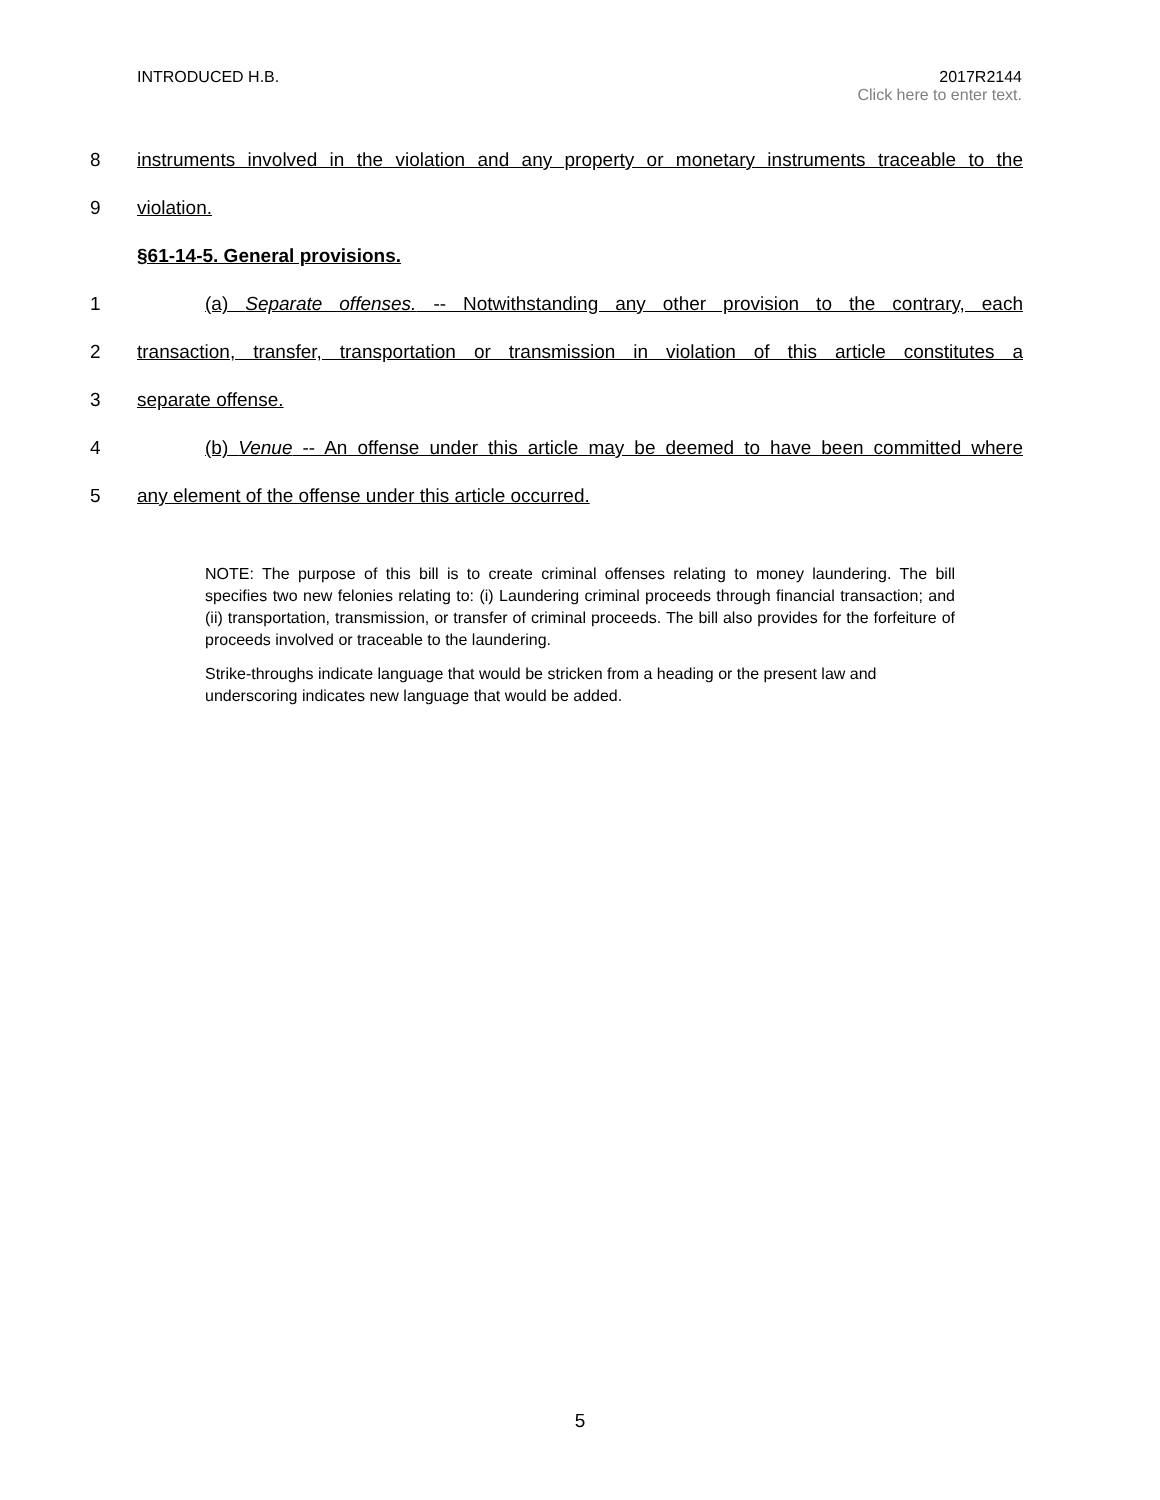INTRODUCED H.B. 2017R2144
Click here to enter text.
8 instruments involved in the violation and any property or monetary instruments traceable to the
9 violation.
§61-14-5. General provisions.
1 (a) Separate offenses. -- Notwithstanding any other provision to the contrary, each
2 transaction, transfer, transportation or transmission in violation of this article constitutes a
3 separate offense.
4 (b) Venue -- An offense under this article may be deemed to have been committed where
5 any element of the offense under this article occurred.
NOTE: The purpose of this bill is to create criminal offenses relating to money laundering. The bill specifies two new felonies relating to: (i) Laundering criminal proceeds through financial transaction; and (ii) transportation, transmission, or transfer of criminal proceeds. The bill also provides for the forfeiture of proceeds involved or traceable to the laundering.
Strike-throughs indicate language that would be stricken from a heading or the present law and underscoring indicates new language that would be added.
5